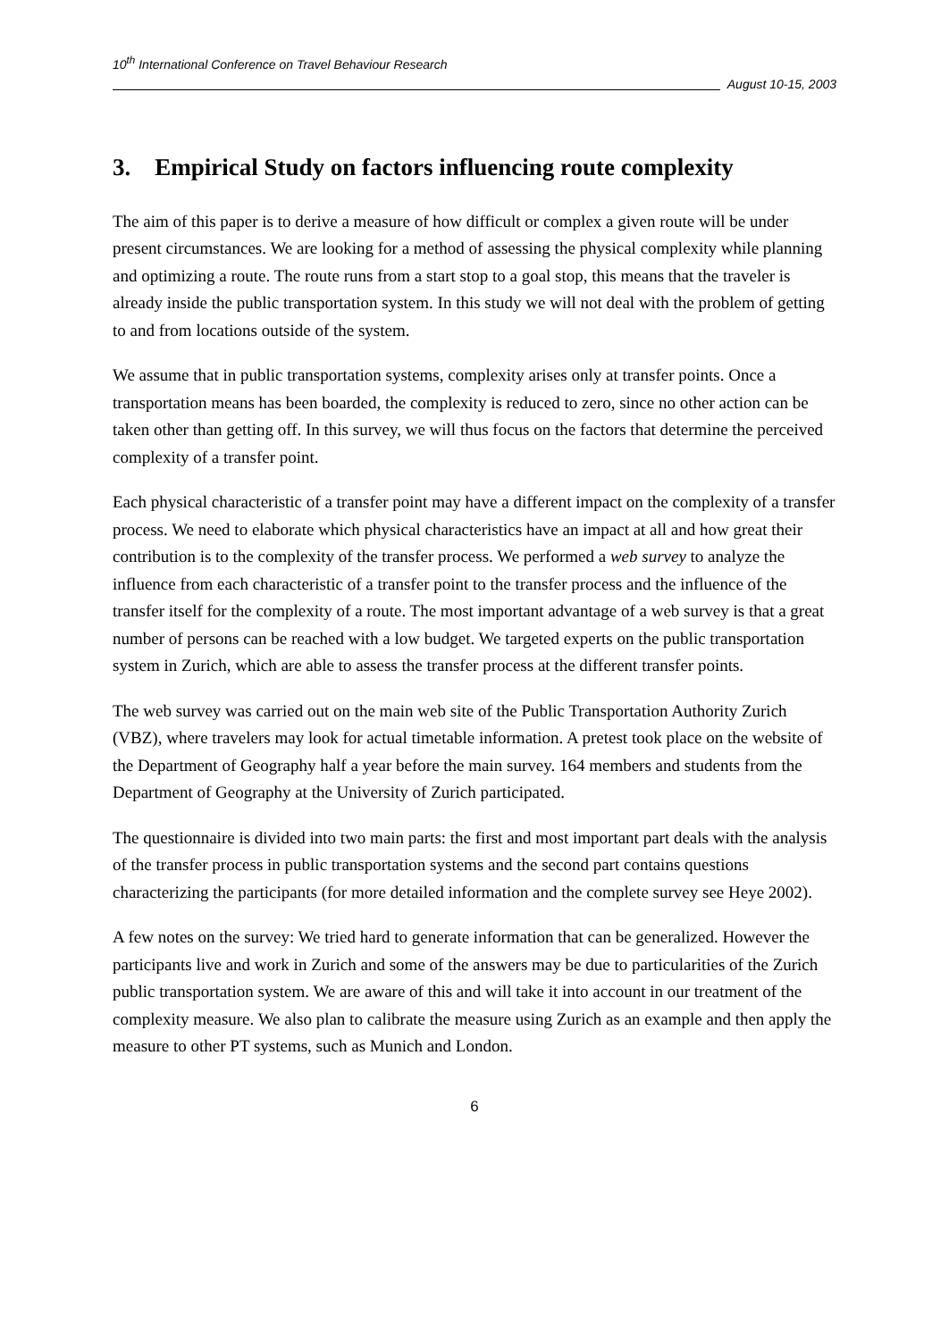10<sup>th</sup> International Conference on Travel Behaviour Research
August 10-15, 2003
3. Empirical Study on factors influencing route complexity
The aim of this paper is to derive a measure of how difficult or complex a given route will be under present circumstances. We are looking for a method of assessing the physical complexity while planning and optimizing a route. The route runs from a start stop to a goal stop, this means that the traveler is already inside the public transportation system. In this study we will not deal with the problem of getting to and from locations outside of the system.
We assume that in public transportation systems, complexity arises only at transfer points. Once a transportation means has been boarded, the complexity is reduced to zero, since no other action can be taken other than getting off. In this survey, we will thus focus on the factors that determine the perceived complexity of a transfer point.
Each physical characteristic of a transfer point may have a different impact on the complexity of a transfer process. We need to elaborate which physical characteristics have an impact at all and how great their contribution is to the complexity of the transfer process. We performed a web survey to analyze the influence from each characteristic of a transfer point to the transfer process and the influence of the transfer itself for the complexity of a route. The most important advantage of a web survey is that a great number of persons can be reached with a low budget. We targeted experts on the public transportation system in Zurich, which are able to assess the transfer process at the different transfer points.
The web survey was carried out on the main web site of the Public Transportation Authority Zurich (VBZ), where travelers may look for actual timetable information. A pretest took place on the website of the Department of Geography half a year before the main survey. 164 members and students from the Department of Geography at the University of Zurich participated.
The questionnaire is divided into two main parts: the first and most important part deals with the analysis of the transfer process in public transportation systems and the second part contains questions characterizing the participants (for more detailed information and the complete survey see Heye 2002).
A few notes on the survey: We tried hard to generate information that can be generalized. However the participants live and work in Zurich and some of the answers may be due to particularities of the Zurich public transportation system. We are aware of this and will take it into account in our treatment of the complexity measure. We also plan to calibrate the measure using Zurich as an example and then apply the measure to other PT systems, such as Munich and London.
6